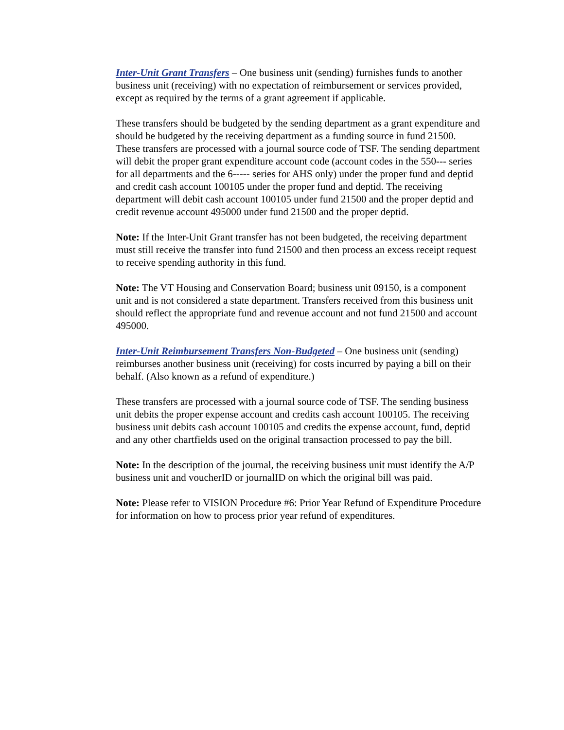Inter-Unit Grant Transfers – One business unit (sending) furnishes funds to another business unit (receiving) with no expectation of reimbursement or services provided, except as required by the terms of a grant agreement if applicable.
These transfers should be budgeted by the sending department as a grant expenditure and should be budgeted by the receiving department as a funding source in fund 21500. These transfers are processed with a journal source code of TSF. The sending department will debit the proper grant expenditure account code (account codes in the 550--- series for all departments and the 6----- series for AHS only) under the proper fund and deptid and credit cash account 100105 under the proper fund and deptid. The receiving department will debit cash account 100105 under fund 21500 and the proper deptid and credit revenue account 495000 under fund 21500 and the proper deptid.
Note: If the Inter-Unit Grant transfer has not been budgeted, the receiving department must still receive the transfer into fund 21500 and then process an excess receipt request to receive spending authority in this fund.
Note: The VT Housing and Conservation Board; business unit 09150, is a component unit and is not considered a state department. Transfers received from this business unit should reflect the appropriate fund and revenue account and not fund 21500 and account 495000.
Inter-Unit Reimbursement Transfers Non-Budgeted – One business unit (sending) reimburses another business unit (receiving) for costs incurred by paying a bill on their behalf. (Also known as a refund of expenditure.)
These transfers are processed with a journal source code of TSF. The sending business unit debits the proper expense account and credits cash account 100105. The receiving business unit debits cash account 100105 and credits the expense account, fund, deptid and any other chartfields used on the original transaction processed to pay the bill.
Note: In the description of the journal, the receiving business unit must identify the A/P business unit and voucherID or journalID on which the original bill was paid.
Note: Please refer to VISION Procedure #6: Prior Year Refund of Expenditure Procedure for information on how to process prior year refund of expenditures.